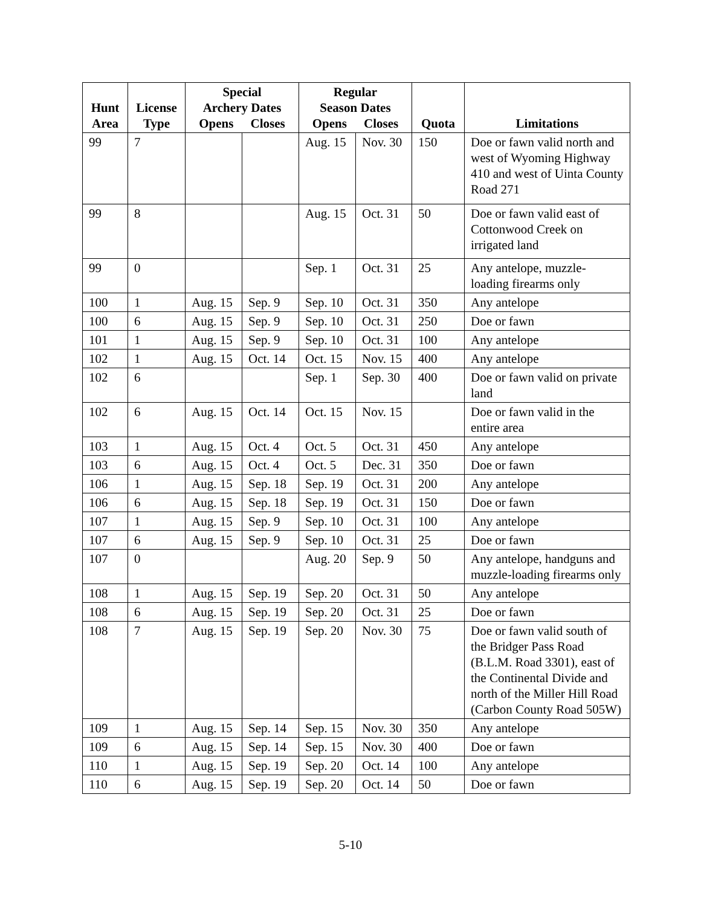| Hunt Area | License Type | Special Archery Dates Opens Closes | | Regular Season Dates Opens Closes | | Quota | Limitations |
| --- | --- | --- | --- | --- | --- | --- | --- |
| 99 | 7 | | | Aug. 15 | Nov. 30 | 150 | Doe or fawn valid north and west of Wyoming Highway 410 and west of Uinta County Road 271 |
| 99 | 8 | | | Aug. 15 | Oct. 31 | 50 | Doe or fawn valid east of Cottonwood Creek on irrigated land |
| 99 | 0 | | | Sep. 1 | Oct. 31 | 25 | Any antelope, muzzle-loading firearms only |
| 100 | 1 | Aug. 15 | Sep. 9 | Sep. 10 | Oct. 31 | 350 | Any antelope |
| 100 | 6 | Aug. 15 | Sep. 9 | Sep. 10 | Oct. 31 | 250 | Doe or fawn |
| 101 | 1 | Aug. 15 | Sep. 9 | Sep. 10 | Oct. 31 | 100 | Any antelope |
| 102 | 1 | Aug. 15 | Oct. 14 | Oct. 15 | Nov. 15 | 400 | Any antelope |
| 102 | 6 | | | Sep. 1 | Sep. 30 | 400 | Doe or fawn valid on private land |
| 102 | 6 | Aug. 15 | Oct. 14 | Oct. 15 | Nov. 15 | | Doe or fawn valid in the entire area |
| 103 | 1 | Aug. 15 | Oct. 4 | Oct. 5 | Oct. 31 | 450 | Any antelope |
| 103 | 6 | Aug. 15 | Oct. 4 | Oct. 5 | Dec. 31 | 350 | Doe or fawn |
| 106 | 1 | Aug. 15 | Sep. 18 | Sep. 19 | Oct. 31 | 200 | Any antelope |
| 106 | 6 | Aug. 15 | Sep. 18 | Sep. 19 | Oct. 31 | 150 | Doe or fawn |
| 107 | 1 | Aug. 15 | Sep. 9 | Sep. 10 | Oct. 31 | 100 | Any antelope |
| 107 | 6 | Aug. 15 | Sep. 9 | Sep. 10 | Oct. 31 | 25 | Doe or fawn |
| 107 | 0 | | | Aug. 20 | Sep. 9 | 50 | Any antelope, handguns and muzzle-loading firearms only |
| 108 | 1 | Aug. 15 | Sep. 19 | Sep. 20 | Oct. 31 | 50 | Any antelope |
| 108 | 6 | Aug. 15 | Sep. 19 | Sep. 20 | Oct. 31 | 25 | Doe or fawn |
| 108 | 7 | Aug. 15 | Sep. 19 | Sep. 20 | Nov. 30 | 75 | Doe or fawn valid south of the Bridger Pass Road (B.L.M. Road 3301), east of the Continental Divide and north of the Miller Hill Road (Carbon County Road 505W) |
| 109 | 1 | Aug. 15 | Sep. 14 | Sep. 15 | Nov. 30 | 350 | Any antelope |
| 109 | 6 | Aug. 15 | Sep. 14 | Sep. 15 | Nov. 30 | 400 | Doe or fawn |
| 110 | 1 | Aug. 15 | Sep. 19 | Sep. 20 | Oct. 14 | 100 | Any antelope |
| 110 | 6 | Aug. 15 | Sep. 19 | Sep. 20 | Oct. 14 | 50 | Doe or fawn |
5-10